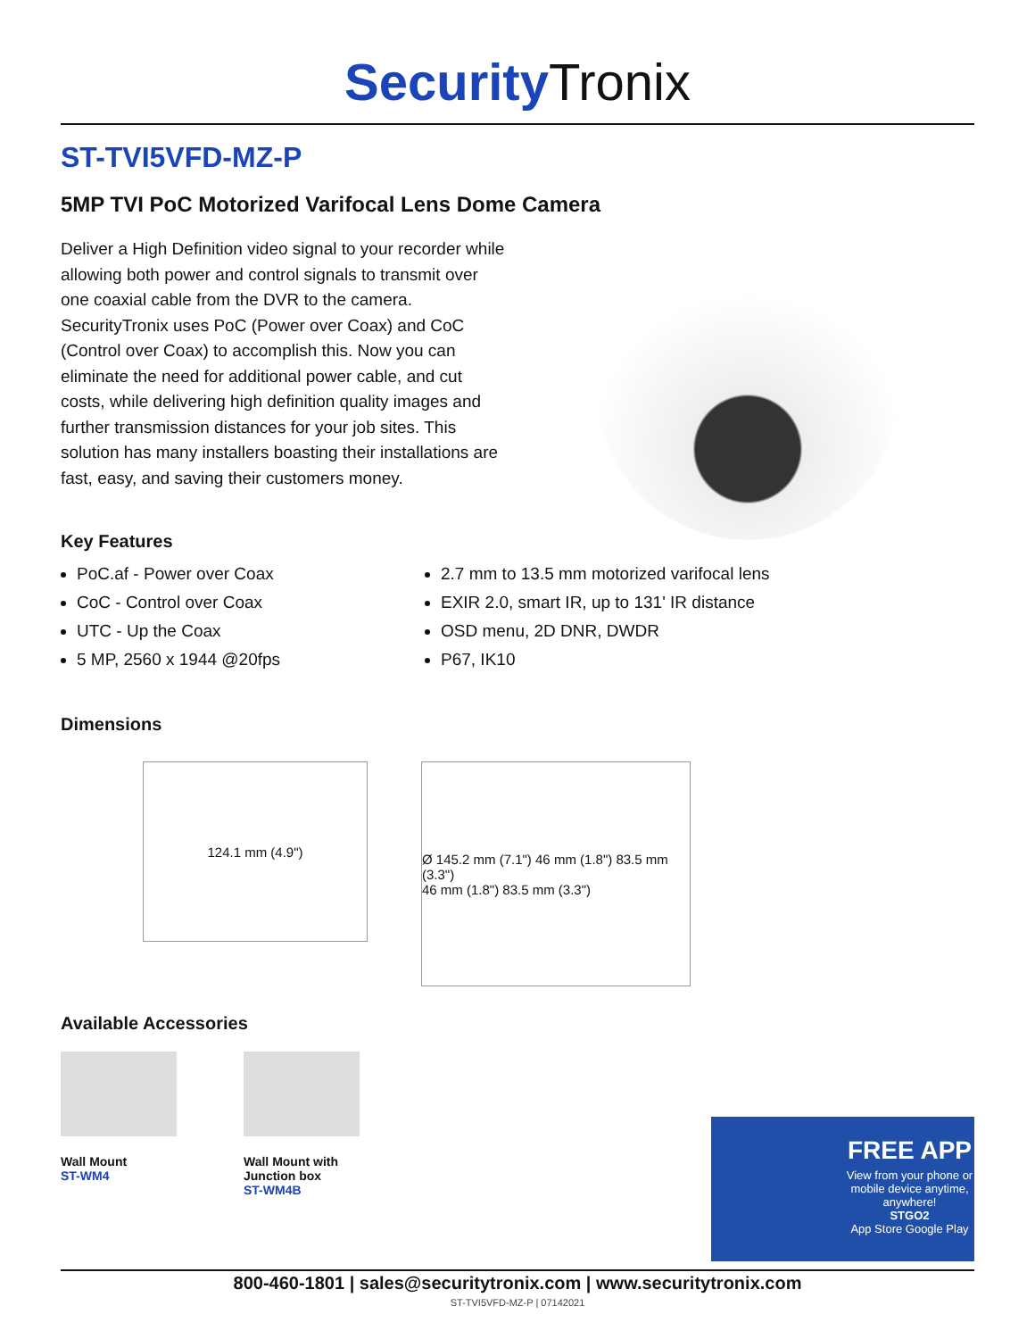SecurityTronix
ST-TVI5VFD-MZ-P
5MP TVI PoC Motorized Varifocal Lens Dome Camera
Deliver a High Definition video signal to your recorder while allowing both power and control signals to transmit over one coaxial cable from the DVR to the camera. SecurityTronix uses PoC (Power over Coax) and CoC (Control over Coax) to accomplish this. Now you can eliminate the need for additional power cable, and cut costs, while delivering high definition quality images and further transmission distances for your job sites. This solution has many installers boasting their installations are fast, easy, and saving their customers money.
Key Features
PoC.af - Power over Coax
CoC - Control over Coax
UTC - Up the Coax
5 MP, 2560 x 1944 @20fps
2.7 mm to 13.5 mm motorized varifocal lens
EXIR 2.0, smart IR, up to 131' IR distance
OSD menu, 2D DNR, DWDR
P67, IK10
Dimensions
124.1 mm (4.9")
Ø 145.2 mm (7.1") 46 mm (1.8") 83.5 mm (3.3")
46 mm (1.8") 83.5 mm (3.3")
Available Accessories
Wall Mount
ST-WM4
Wall Mount with
Junction box
ST-WM4B
FREE APP
View from your phone or mobile device anytime, anywhere!
STGO2
App Store Google Play
800-460-1801 | sales@securitytronix.com | www.securitytronix.com
ST-TVI5VFD-MZ-P | 07142021